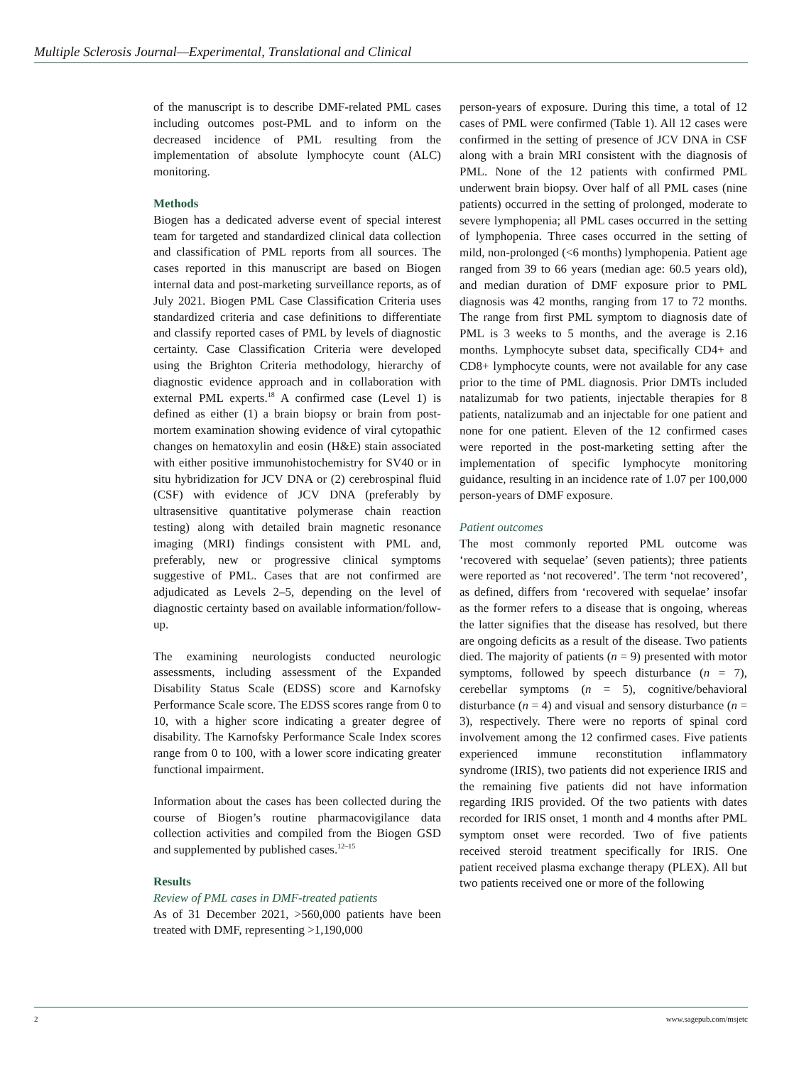Multiple Sclerosis Journal—Experimental, Translational and Clinical
of the manuscript is to describe DMF-related PML cases including outcomes post-PML and to inform on the decreased incidence of PML resulting from the implementation of absolute lymphocyte count (ALC) monitoring.
Methods
Biogen has a dedicated adverse event of special interest team for targeted and standardized clinical data collection and classification of PML reports from all sources. The cases reported in this manuscript are based on Biogen internal data and post-marketing surveillance reports, as of July 2021. Biogen PML Case Classification Criteria uses standardized criteria and case definitions to differentiate and classify reported cases of PML by levels of diagnostic certainty. Case Classification Criteria were developed using the Brighton Criteria methodology, hierarchy of diagnostic evidence approach and in collaboration with external PML experts.<sup>18</sup> A confirmed case (Level 1) is defined as either (1) a brain biopsy or brain from post-mortem examination showing evidence of viral cytopathic changes on hematoxylin and eosin (H&E) stain associated with either positive immunohistochemistry for SV40 or in situ hybridization for JCV DNA or (2) cerebrospinal fluid (CSF) with evidence of JCV DNA (preferably by ultrasensitive quantitative polymerase chain reaction testing) along with detailed brain magnetic resonance imaging (MRI) findings consistent with PML and, preferably, new or progressive clinical symptoms suggestive of PML. Cases that are not confirmed are adjudicated as Levels 2–5, depending on the level of diagnostic certainty based on available information/follow-up.
The examining neurologists conducted neurologic assessments, including assessment of the Expanded Disability Status Scale (EDSS) score and Karnofsky Performance Scale score. The EDSS scores range from 0 to 10, with a higher score indicating a greater degree of disability. The Karnofsky Performance Scale Index scores range from 0 to 100, with a lower score indicating greater functional impairment.
Information about the cases has been collected during the course of Biogen’s routine pharmacovigilance data collection activities and compiled from the Biogen GSD and supplemented by published cases.<sup>12–15</sup>
Results
Review of PML cases in DMF-treated patients
As of 31 December 2021, >560,000 patients have been treated with DMF, representing >1,190,000
person-years of exposure. During this time, a total of 12 cases of PML were confirmed (Table 1). All 12 cases were confirmed in the setting of presence of JCV DNA in CSF along with a brain MRI consistent with the diagnosis of PML. None of the 12 patients with confirmed PML underwent brain biopsy. Over half of all PML cases (nine patients) occurred in the setting of prolonged, moderate to severe lymphopenia; all PML cases occurred in the setting of lymphopenia. Three cases occurred in the setting of mild, non-prolonged (<6 months) lymphopenia. Patient age ranged from 39 to 66 years (median age: 60.5 years old), and median duration of DMF exposure prior to PML diagnosis was 42 months, ranging from 17 to 72 months. The range from first PML symptom to diagnosis date of PML is 3 weeks to 5 months, and the average is 2.16 months. Lymphocyte subset data, specifically CD4+ and CD8+ lymphocyte counts, were not available for any case prior to the time of PML diagnosis. Prior DMTs included natalizumab for two patients, injectable therapies for 8 patients, natalizumab and an injectable for one patient and none for one patient. Eleven of the 12 confirmed cases were reported in the post-marketing setting after the implementation of specific lymphocyte monitoring guidance, resulting in an incidence rate of 1.07 per 100,000 person-years of DMF exposure.
Patient outcomes
The most commonly reported PML outcome was ‘recovered with sequelae’ (seven patients); three patients were reported as ‘not recovered’. The term ‘not recovered’, as defined, differs from ‘recovered with sequelae’ insofar as the former refers to a disease that is ongoing, whereas the latter signifies that the disease has resolved, but there are ongoing deficits as a result of the disease. Two patients died. The majority of patients (n = 9) presented with motor symptoms, followed by speech disturbance (n = 7), cerebellar symptoms (n = 5), cognitive/behavioral disturbance (n = 4) and visual and sensory disturbance (n = 3), respectively. There were no reports of spinal cord involvement among the 12 confirmed cases. Five patients experienced immune reconstitution inflammatory syndrome (IRIS), two patients did not experience IRIS and the remaining five patients did not have information regarding IRIS provided. Of the two patients with dates recorded for IRIS onset, 1 month and 4 months after PML symptom onset were recorded. Two of five patients received steroid treatment specifically for IRIS. One patient received plasma exchange therapy (PLEX). All but two patients received one or more of the following
2 www.sagepub.com/msjetc